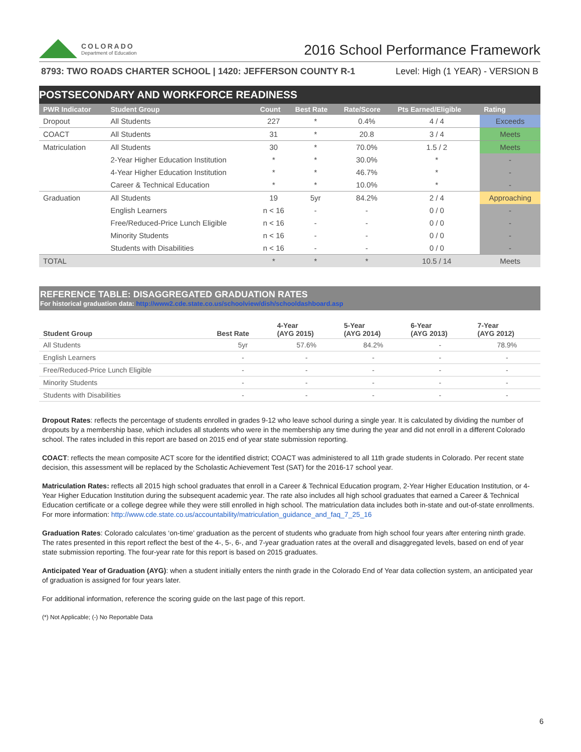COLORADO
Department of Education
2016 School Performance Framework
8793: TWO ROADS CHARTER SCHOOL | 1420: JEFFERSON COUNTY R-1 Level: High (1 YEAR) - VERSION B
POSTSECONDARY AND WORKFORCE READINESS
| PWR Indicator | Student Group | Count | Best Rate | Rate/Score | Pts Earned/Eligible | Rating |
| --- | --- | --- | --- | --- | --- | --- |
| Dropout | All Students | 227 | * | 0.4% | 4 / 4 | Exceeds |
| COACT | All Students | 31 | * | 20.8 | 3 / 4 | Meets |
| Matriculation | All Students | 30 | * | 70.0% | 1.5 / 2 | Meets |
| | 2-Year Higher Education Institution | * | * | 30.0% | * | - |
| | 4-Year Higher Education Institution | * | * | 46.7% | * | - |
| | Career & Technical Education | * | * | 10.0% | * | - |
| Graduation | All Students | 19 | 5yr | 84.2% | 2 / 4 | Approaching |
| | English Learners | n < 16 | - | - | 0 / 0 | - |
| | Free/Reduced-Price Lunch Eligible | n < 16 | - | - | 0 / 0 | - |
| | Minority Students | n < 16 | - | - | 0 / 0 | - |
| | Students with Disabilities | n < 16 | - | - | 0 / 0 | - |
| TOTAL | | * | * | * | 10.5 / 14 | Meets |
REFERENCE TABLE: DISAGGREGATED GRADUATION RATES
For historical graduation data: http://www2.cde.state.co.us/schoolview/dish/schooldashboard.asp
| Student Group | Best Rate | 4-Year (AYG 2015) | 5-Year (AYG 2014) | 6-Year (AYG 2013) | 7-Year (AYG 2012) |
| --- | --- | --- | --- | --- | --- |
| All Students | 5yr | 57.6% | 84.2% | - | 78.9% |
| English Learners | - | - | - | - | - |
| Free/Reduced-Price Lunch Eligible | - | - | - | - | - |
| Minority Students | - | - | - | - | - |
| Students with Disabilities | - | - | - | - | - |
Dropout Rates: reflects the percentage of students enrolled in grades 9-12 who leave school during a single year. It is calculated by dividing the number of dropouts by a membership base, which includes all students who were in the membership any time during the year and did not enroll in a different Colorado school. The rates included in this report are based on 2015 end of year state submission reporting.
COACT: reflects the mean composite ACT score for the identified district; COACT was administered to all 11th grade students in Colorado. Per recent state decision, this assessment will be replaced by the Scholastic Achievement Test (SAT) for the 2016-17 school year.
Matriculation Rates: reflects all 2015 high school graduates that enroll in a Career & Technical Education program, 2-Year Higher Education Institution, or 4-Year Higher Education Institution during the subsequent academic year. The rate also includes all high school graduates that earned a Career & Technical Education certificate or a college degree while they were still enrolled in high school. The matriculation data includes both in-state and out-of-state enrollments. For more information: http://www.cde.state.co.us/accountability/matriculation_guidance_and_faq_7_25_16
Graduation Rates: Colorado calculates ‘on-time’ graduation as the percent of students who graduate from high school four years after entering ninth grade. The rates presented in this report reflect the best of the 4-, 5-, 6-, and 7-year graduation rates at the overall and disaggregated levels, based on end of year state submission reporting. The four-year rate for this report is based on 2015 graduates.
Anticipated Year of Graduation (AYG): when a student initially enters the ninth grade in the Colorado End of Year data collection system, an anticipated year of graduation is assigned for four years later.
For additional information, reference the scoring guide on the last page of this report.
(*) Not Applicable; (-) No Reportable Data
6